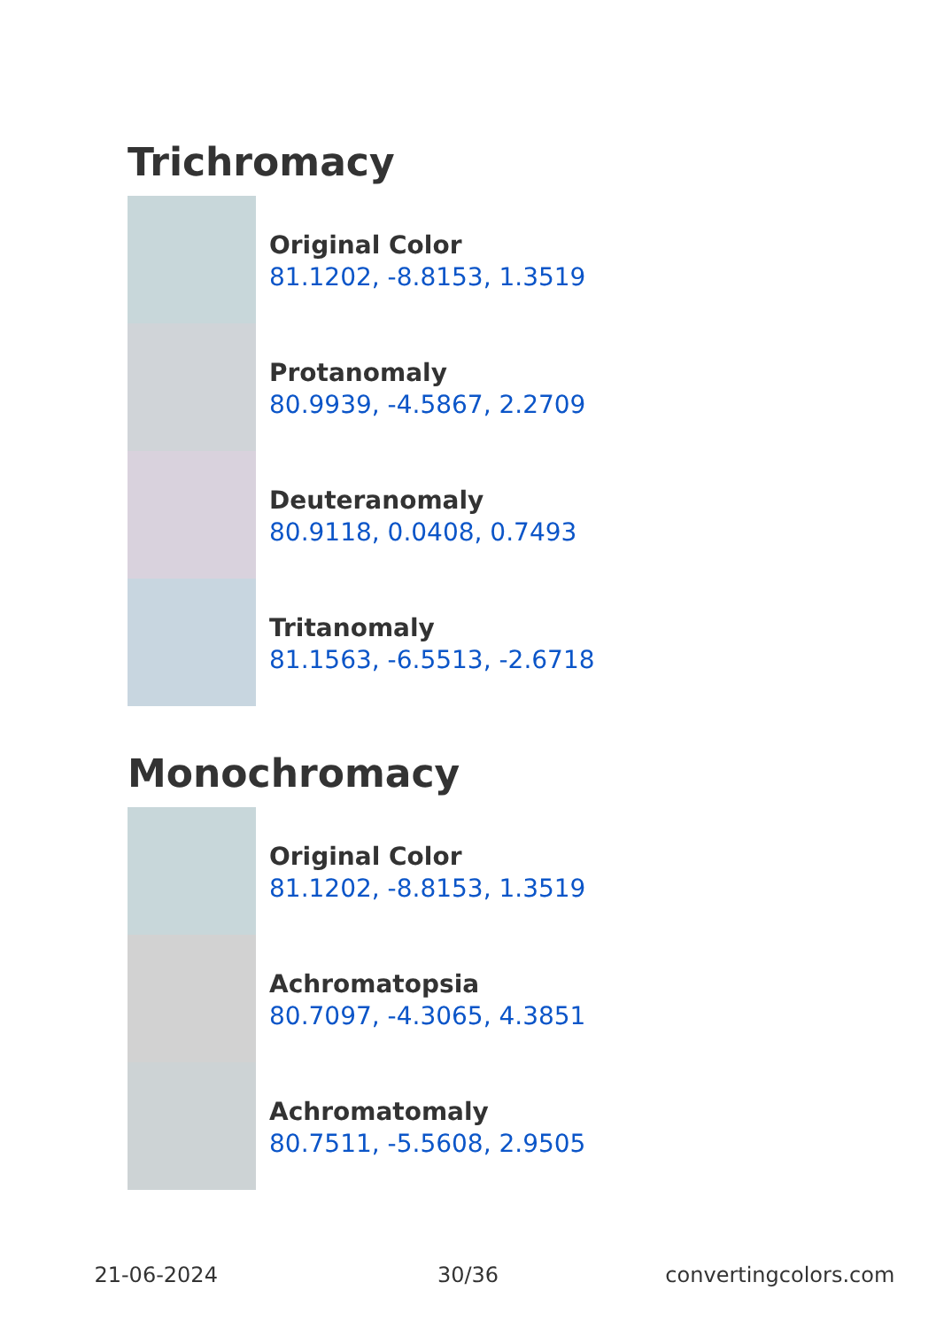Trichromacy
Original Color
81.1202, -8.8153, 1.3519
Protanomaly
80.9939, -4.5867, 2.2709
Deuteranomaly
80.9118, 0.0408, 0.7493
Tritanomaly
81.1563, -6.5513, -2.6718
Monochromacy
Original Color
81.1202, -8.8153, 1.3519
Achromatopsia
80.7097, -4.3065, 4.3851
Achromatomaly
80.7511, -5.5608, 2.9505
21-06-2024 30/36 convertingcolors.com